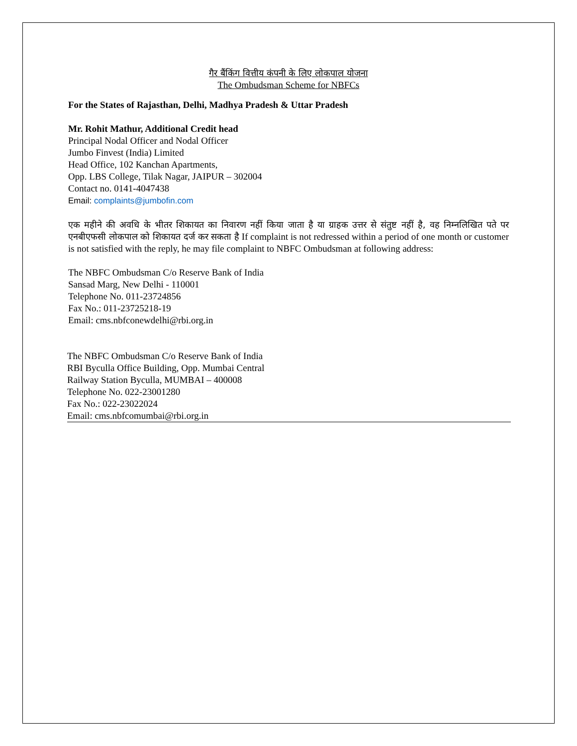गैर बैंकिंग वित्तीय कंपनी के लिए लोकपाल योजना
The Ombudsman Scheme for NBFCs
For the States of Rajasthan, Delhi, Madhya Pradesh & Uttar Pradesh
Mr. Rohit Mathur, Additional Credit head
Principal Nodal Officer and Nodal Officer
Jumbo Finvest (India) Limited
Head Office, 102 Kanchan Apartments,
Opp. LBS College, Tilak Nagar, JAIPUR – 302004
Contact no. 0141-4047438
Email: complaints@jumbofin.com
एक महीने की अवधि के भीतर शिकायत का निवारण नहीं किया जाता है या ग्राहक उत्तर से संतुष्ट नहीं है, वह निम्नलिखित पते पर एनबीएफसी लोकपाल को शिकायत दर्ज कर सकता है If complaint is not redressed within a period of one month or customer is not satisfied with the reply, he may file complaint to NBFC Ombudsman at following address:
The NBFC Ombudsman C/o Reserve Bank of India
Sansad Marg, New Delhi - 110001
Telephone No. 011-23724856
Fax No.: 011-23725218-19
Email: cms.nbfconewdelhi@rbi.org.in
The NBFC Ombudsman C/o Reserve Bank of India
RBI Byculla Office Building, Opp. Mumbai Central
Railway Station Byculla, MUMBAI – 400008
Telephone No. 022-23001280
Fax No.: 022-23022024
Email: cms.nbfcomumbai@rbi.org.in